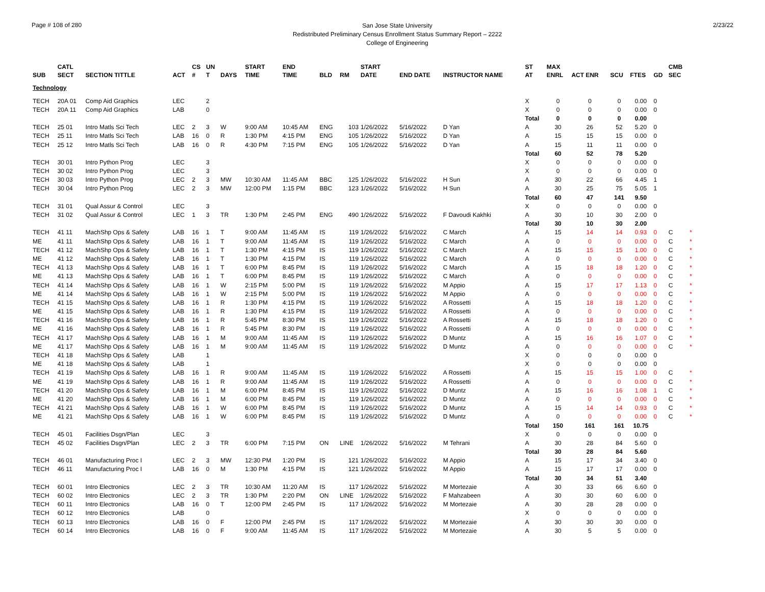Page # 108 of 280
San Jose State University
Redistributed Preliminary Census Enrollment Status Summary Report – 2222
College of Engineering
2/23/22
| SUB | CATL SECT | SECTION TITTLE | ACT | CS # | UN T | DAYS | START TIME | END TIME | BLD | RM | START DATE | END DATE | INSTRUCTOR NAME | ST AT | MAX ENRL | ACT ENR | SCU | FTES | GD | CMB SEC | |
| --- | --- | --- | --- | --- | --- | --- | --- | --- | --- | --- | --- | --- | --- | --- | --- | --- | --- | --- | --- | --- | --- |
| Technology | | | | | | | | | | | | | | | | | | | | | |
| TECH | 20A 01 | Comp Aid Graphics | LEC | | 2 | | | | | | | | | X | 0 | 0 | 0 | 0.00 | 0 | | |
| TECH | 20A 11 | Comp Aid Graphics | LAB | | 0 | | | | | | | | | X | 0 | 0 | 0 | 0.00 | 0 | | |
| | | | | | | | | | | | | | | Total | 0 | 0 | 0 | 0.00 | | | |
| TECH | 25 01 | Intro Matls Sci Tech | LEC | 2 | 3 | W | 9:00 AM | 10:45 AM | ENG | 103 | 1/26/2022 | 5/16/2022 | D Yan | A | 30 | 26 | 52 | 5.20 | 0 | | |
| TECH | 25 11 | Intro Matls Sci Tech | LAB | 16 | 0 | R | 1:30 PM | 4:15 PM | ENG | 105 | 1/26/2022 | 5/16/2022 | D Yan | A | 15 | 15 | 15 | 0.00 | 0 | | |
| TECH | 25 12 | Intro Matls Sci Tech | LAB | 16 | 0 | R | 4:30 PM | 7:15 PM | ENG | 105 | 1/26/2022 | 5/16/2022 | D Yan | A | 15 | 11 | 11 | 0.00 | 0 | | |
| | | | | | | | | | | | | | | Total | 60 | 52 | 78 | 5.20 | | | |
| TECH | 30 01 | Intro Python Prog | LEC | | 3 | | | | | | | | | X | 0 | 0 | 0 | 0.00 | 0 | | |
| TECH | 30 02 | Intro Python Prog | LEC | | 3 | | | | | | | | | X | 0 | 0 | 0 | 0.00 | 0 | | |
| TECH | 30 03 | Intro Python Prog | LEC | 2 | 3 | MW | 10:30 AM | 11:45 AM | BBC | 125 | 1/26/2022 | 5/16/2022 | H Sun | A | 30 | 22 | 66 | 4.45 | 1 | | |
| TECH | 30 04 | Intro Python Prog | LEC | 2 | 3 | MW | 12:00 PM | 1:15 PM | BBC | 123 | 1/26/2022 | 5/16/2022 | H Sun | A | 30 | 25 | 75 | 5.05 | 1 | | |
| | | | | | | | | | | | | | | Total | 60 | 47 | 141 | 9.50 | | | |
| TECH | 31 01 | Qual Assur & Control | LEC | | 3 | | | | | | | | | X | 0 | 0 | 0 | 0.00 | 0 | | |
| TECH | 31 02 | Qual Assur & Control | LEC | 1 | 3 | TR | 1:30 PM | 2:45 PM | ENG | 490 | 1/26/2022 | 5/16/2022 | F Davoudi Kakhki | A | 30 | 10 | 30 | 2.00 | 0 | | |
| | | | | | | | | | | | | | | Total | 30 | 10 | 30 | 2.00 | | | |
| TECH | 41 11 | MachShp Ops & Safety | LAB | 16 | 1 | T | 9:00 AM | 11:45 AM | IS | 119 | 1/26/2022 | 5/16/2022 | C March | A | 15 | 14 | 14 | 0.93 | 0 | C | * |
| ME | 41 11 | MachShp Ops & Safety | LAB | 16 | 1 | T | 9:00 AM | 11:45 AM | IS | 119 | 1/26/2022 | 5/16/2022 | C March | A | 0 | 0 | 0 | 0.00 | 0 | C | * |
| TECH | 41 12 | MachShp Ops & Safety | LAB | 16 | 1 | T | 1:30 PM | 4:15 PM | IS | 119 | 1/26/2022 | 5/16/2022 | C March | A | 15 | 15 | 15 | 1.00 | 0 | C | * |
| ME | 41 12 | MachShp Ops & Safety | LAB | 16 | 1 | T | 1:30 PM | 4:15 PM | IS | 119 | 1/26/2022 | 5/16/2022 | C March | A | 0 | 0 | 0 | 0.00 | 0 | C | * |
| TECH | 41 13 | MachShp Ops & Safety | LAB | 16 | 1 | T | 6:00 PM | 8:45 PM | IS | 119 | 1/26/2022 | 5/16/2022 | C March | A | 15 | 18 | 18 | 1.20 | 0 | C | * |
| ME | 41 13 | MachShp Ops & Safety | LAB | 16 | 1 | T | 6:00 PM | 8:45 PM | IS | 119 | 1/26/2022 | 5/16/2022 | C March | A | 0 | 0 | 0 | 0.00 | 0 | C | * |
| TECH | 41 14 | MachShp Ops & Safety | LAB | 16 | 1 | W | 2:15 PM | 5:00 PM | IS | 119 | 1/26/2022 | 5/16/2022 | M Appio | A | 15 | 17 | 17 | 1.13 | 0 | C | * |
| ME | 41 14 | MachShp Ops & Safety | LAB | 16 | 1 | W | 2:15 PM | 5:00 PM | IS | 119 | 1/26/2022 | 5/16/2022 | M Appio | A | 0 | 0 | 0 | 0.00 | 0 | C | * |
| TECH | 41 15 | MachShp Ops & Safety | LAB | 16 | 1 | R | 1:30 PM | 4:15 PM | IS | 119 | 1/26/2022 | 5/16/2022 | A Rossetti | A | 15 | 18 | 18 | 1.20 | 0 | C | * |
| ME | 41 15 | MachShp Ops & Safety | LAB | 16 | 1 | R | 1:30 PM | 4:15 PM | IS | 119 | 1/26/2022 | 5/16/2022 | A Rossetti | A | 0 | 0 | 0 | 0.00 | 0 | C | * |
| TECH | 41 16 | MachShp Ops & Safety | LAB | 16 | 1 | R | 5:45 PM | 8:30 PM | IS | 119 | 1/26/2022 | 5/16/2022 | A Rossetti | A | 15 | 18 | 18 | 1.20 | 0 | C | * |
| ME | 41 16 | MachShp Ops & Safety | LAB | 16 | 1 | R | 5:45 PM | 8:30 PM | IS | 119 | 1/26/2022 | 5/16/2022 | A Rossetti | A | 0 | 0 | 0 | 0.00 | 0 | C | * |
| TECH | 41 17 | MachShp Ops & Safety | LAB | 16 | 1 | M | 9:00 AM | 11:45 AM | IS | 119 | 1/26/2022 | 5/16/2022 | D Muntz | A | 15 | 16 | 16 | 1.07 | 0 | C | * |
| ME | 41 17 | MachShp Ops & Safety | LAB | 16 | 1 | M | 9:00 AM | 11:45 AM | IS | 119 | 1/26/2022 | 5/16/2022 | D Muntz | A | 0 | 0 | 0 | 0.00 | 0 | C | * |
| TECH | 41 18 | MachShp Ops & Safety | LAB | | 1 | | | | | | | | | X | 0 | 0 | 0 | 0.00 | 0 | | |
| ME | 41 18 | MachShp Ops & Safety | LAB | | 1 | | | | | | | | | X | 0 | 0 | 0 | 0.00 | 0 | | |
| TECH | 41 19 | MachShp Ops & Safety | LAB | 16 | 1 | R | 9:00 AM | 11:45 AM | IS | 119 | 1/26/2022 | 5/16/2022 | A Rossetti | A | 15 | 15 | 15 | 1.00 | 0 | C | * |
| ME | 41 19 | MachShp Ops & Safety | LAB | 16 | 1 | R | 9:00 AM | 11:45 AM | IS | 119 | 1/26/2022 | 5/16/2022 | A Rossetti | A | 0 | 0 | 0 | 0.00 | 0 | C | * |
| TECH | 41 20 | MachShp Ops & Safety | LAB | 16 | 1 | M | 6:00 PM | 8:45 PM | IS | 119 | 1/26/2022 | 5/16/2022 | D Muntz | A | 15 | 16 | 16 | 1.08 | 1 | C | * |
| ME | 41 20 | MachShp Ops & Safety | LAB | 16 | 1 | M | 6:00 PM | 8:45 PM | IS | 119 | 1/26/2022 | 5/16/2022 | D Muntz | A | 0 | 0 | 0 | 0.00 | 0 | C | * |
| TECH | 41 21 | MachShp Ops & Safety | LAB | 16 | 1 | W | 6:00 PM | 8:45 PM | IS | 119 | 1/26/2022 | 5/16/2022 | D Muntz | A | 15 | 14 | 14 | 0.93 | 0 | C | * |
| ME | 41 21 | MachShp Ops & Safety | LAB | 16 | 1 | W | 6:00 PM | 8:45 PM | IS | 119 | 1/26/2022 | 5/16/2022 | D Muntz | A | 0 | 0 | 0 | 0.00 | 0 | C | * |
| | | | | | | | | | | | | | | Total | 150 | 161 | 161 | 10.75 | | | |
| TECH | 45 01 | Facilities Dsgn/Plan | LEC | | 3 | | | | | | | | | X | 0 | 0 | 0 | 0.00 | 0 | | |
| TECH | 45 02 | Facilities Dsgn/Plan | LEC | 2 | 3 | TR | 6:00 PM | 7:15 PM | ON | LINE | 1/26/2022 | 5/16/2022 | M Tehrani | A | 30 | 28 | 84 | 5.60 | 0 | | |
| | | | | | | | | | | | | | | Total | 30 | 28 | 84 | 5.60 | | | |
| TECH | 46 01 | Manufacturing Proc I | LEC | 2 | 3 | MW | 12:30 PM | 1:20 PM | IS | 121 | 1/26/2022 | 5/16/2022 | M Appio | A | 15 | 17 | 34 | 3.40 | 0 | | |
| TECH | 46 11 | Manufacturing Proc I | LAB | 16 | 0 | M | 1:30 PM | 4:15 PM | IS | 121 | 1/26/2022 | 5/16/2022 | M Appio | A | 15 | 17 | 17 | 0.00 | 0 | | |
| | | | | | | | | | | | | | | Total | 30 | 34 | 51 | 3.40 | | | |
| TECH | 60 01 | Intro Electronics | LEC | 2 | 3 | TR | 10:30 AM | 11:20 AM | IS | 117 | 1/26/2022 | 5/16/2022 | M Mortezaie | A | 30 | 33 | 66 | 6.60 | 0 | | |
| TECH | 60 02 | Intro Electronics | LEC | 2 | 3 | TR | 1:30 PM | 2:20 PM | ON | LINE | 1/26/2022 | 5/16/2022 | F Mahzabeen | A | 30 | 30 | 60 | 6.00 | 0 | | |
| TECH | 60 11 | Intro Electronics | LAB | 16 | 0 | T | 12:00 PM | 2:45 PM | IS | 117 | 1/26/2022 | 5/16/2022 | M Mortezaie | A | 30 | 28 | 28 | 0.00 | 0 | | |
| TECH | 60 12 | Intro Electronics | LAB | | 0 | | | | | | | | | X | 0 | 0 | 0 | 0.00 | 0 | | |
| TECH | 60 13 | Intro Electronics | LAB | 16 | 0 | F | 12:00 PM | 2:45 PM | IS | 117 | 1/26/2022 | 5/16/2022 | M Mortezaie | A | 30 | 30 | 30 | 0.00 | 0 | | |
| TECH | 60 14 | Intro Electronics | LAB | 16 | 0 | F | 9:00 AM | 11:45 AM | IS | 117 | 1/26/2022 | 5/16/2022 | M Mortezaie | A | 30 | 5 | 5 | 0.00 | 0 | | |